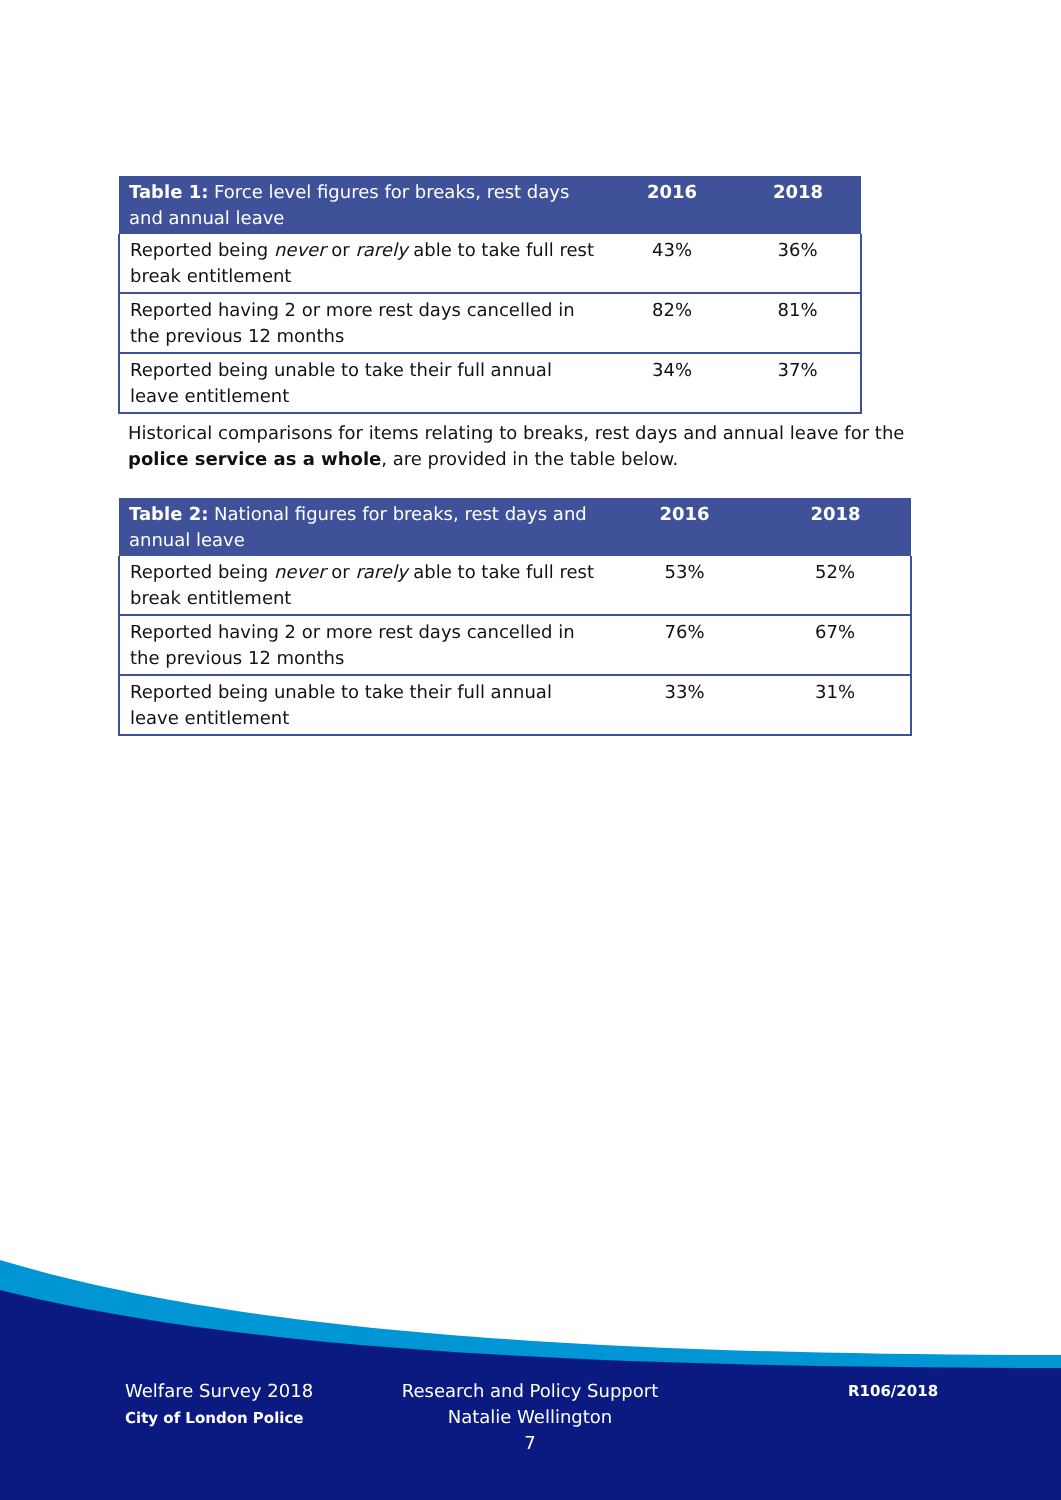| Table 1: Force level figures for breaks, rest days and annual leave | 2016 | 2018 |
| --- | --- | --- |
| Reported being never or rarely able to take full rest break entitlement | 43% | 36% |
| Reported having 2 or more rest days cancelled in the previous 12 months | 82% | 81% |
| Reported being unable to take their full annual leave entitlement | 34% | 37% |
Historical comparisons for items relating to breaks, rest days and annual leave for the police service as a whole, are provided in the table below.
| Table 2: National figures for breaks, rest days and annual leave | 2016 | 2018 |
| --- | --- | --- |
| Reported being never or rarely able to take full rest break entitlement | 53% | 52% |
| Reported having 2 or more rest days cancelled in the previous 12 months | 76% | 67% |
| Reported being unable to take their full annual leave entitlement | 33% | 31% |
Welfare Survey 2018
City of London Police
Research and Policy Support
Natalie Wellington
7
R106/2018